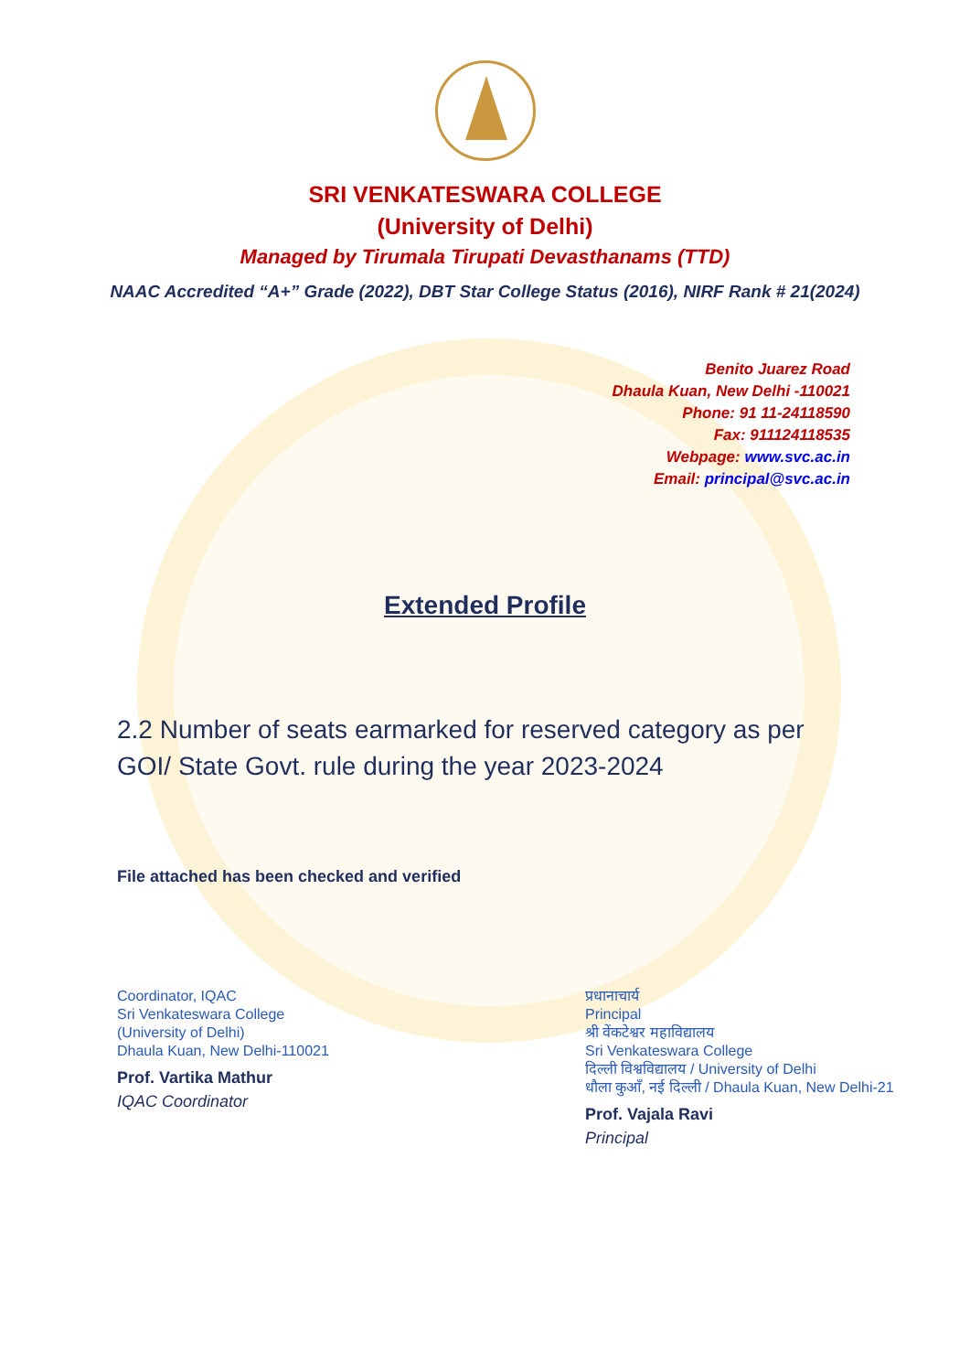SRI VENKATESWARA COLLEGE
(University of Delhi)
Managed by Tirumala Tirupati Devasthanams (TTD)
NAAC Accredited “A+” Grade (2022), DBT Star College Status (2016), NIRF Rank # 21(2024)
Benito Juarez Road
Dhaula Kuan, New Delhi -110021
Phone: 91 11-24118590
Fax: 911124118535
Webpage: www.svc.ac.in
Email: principal@svc.ac.in
Extended Profile
2.2 Number of seats earmarked for reserved category as per GOI/ State Govt. rule during the year 2023-2024
File attached has been checked and verified
Coordinator, IQAC
Sri Venkateswara College
(University of Delhi)
Dhaula Kuan, New Delhi-110021
Prof. Vartika Mathur
IQAC Coordinator
प्रधानाचार्य
Principal
श्री वेंकटेश्वर महाविद्यालय
Sri Venkateswara College
दिल्ली विश्वविद्यालय / University of Delhi
धौला कुआँ, नई दिल्ली / Dhaula Kuan, New Delhi-21
Prof. Vajala Ravi
Principal